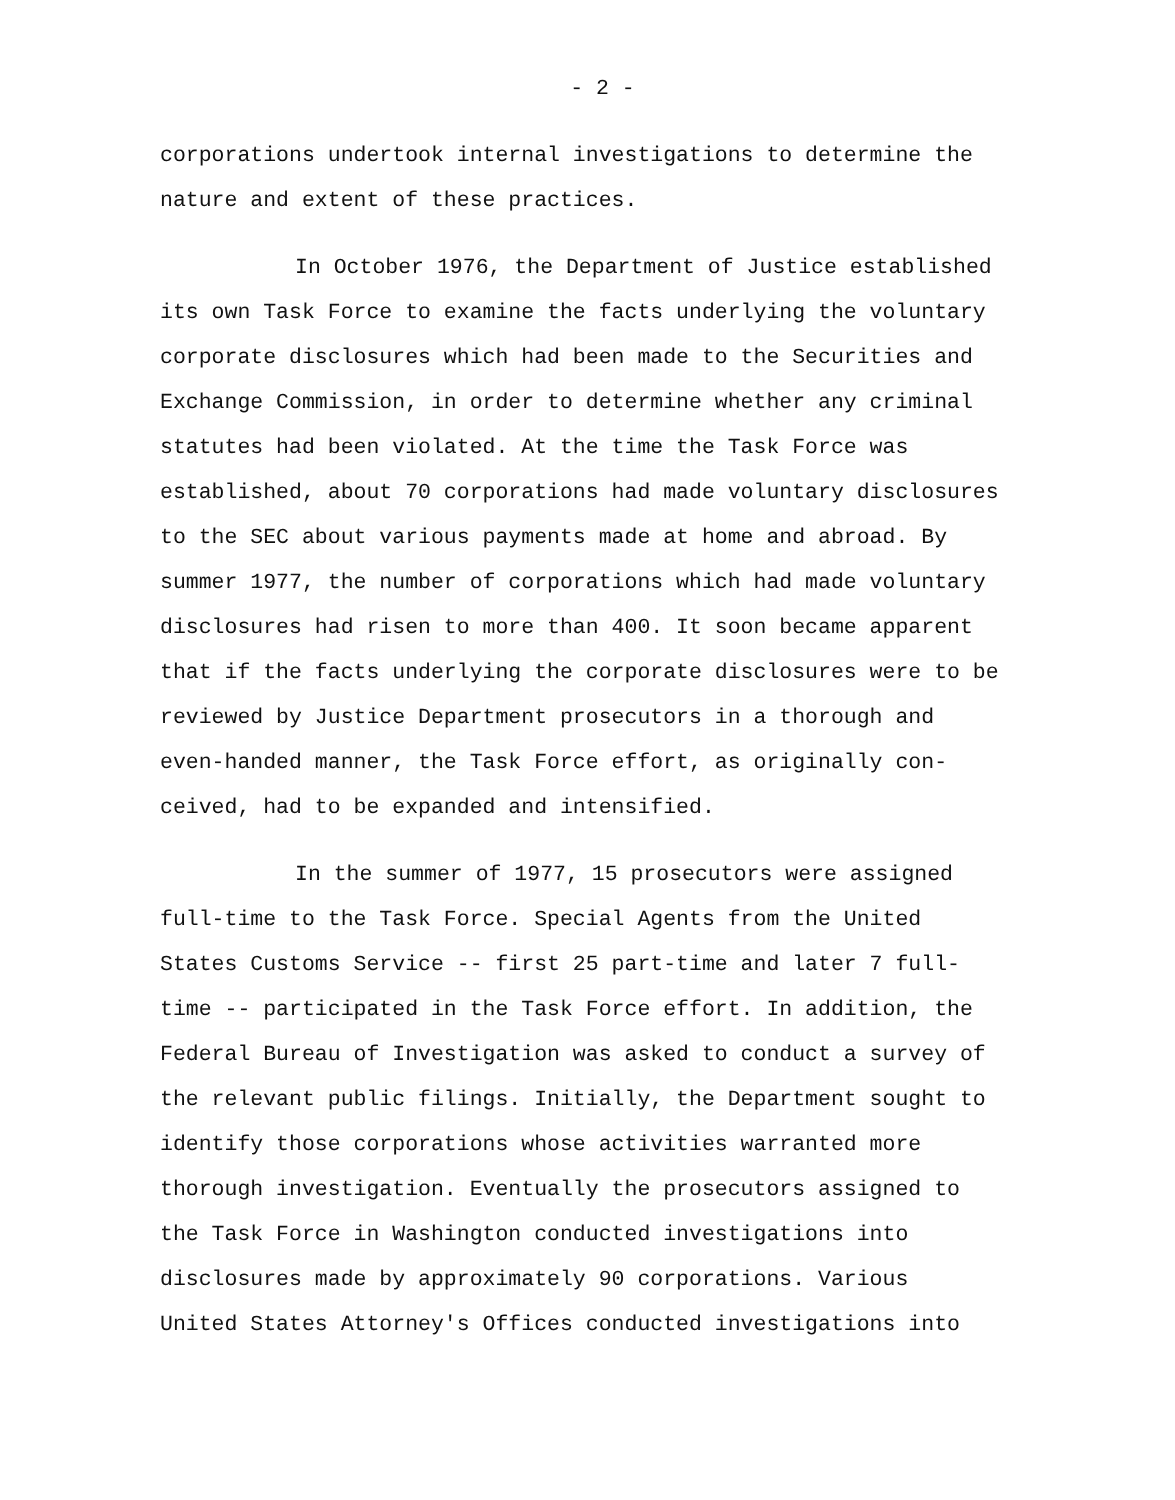- 2 -
corporations undertook internal investigations to determine the
nature and extent of these practices.
In October 1976, the Department of Justice established
its own Task Force to examine the facts underlying the voluntary
corporate disclosures which had been made to the Securities and
Exchange Commission, in order to determine whether any criminal
statutes had been violated. At the time the Task Force was
established, about 70 corporations had made voluntary disclosures
to the SEC about various payments made at home and abroad. By
summer 1977, the number of corporations which had made voluntary
disclosures had risen to more than 400. It soon became apparent
that if the facts underlying the corporate disclosures were to be
reviewed by Justice Department prosecutors in a thorough and
even-handed manner, the Task Force effort, as originally con-
ceived, had to be expanded and intensified.
In the summer of 1977, 15 prosecutors were assigned
full-time to the Task Force. Special Agents from the United
States Customs Service -- first 25 part-time and later 7 full-
time -- participated in the Task Force effort. In addition, the
Federal Bureau of Investigation was asked to conduct a survey of
the relevant public filings. Initially, the Department sought to
identify those corporations whose activities warranted more
thorough investigation. Eventually the prosecutors assigned to
the Task Force in Washington conducted investigations into
disclosures made by approximately 90 corporations. Various
United States Attorney's Offices conducted investigations into